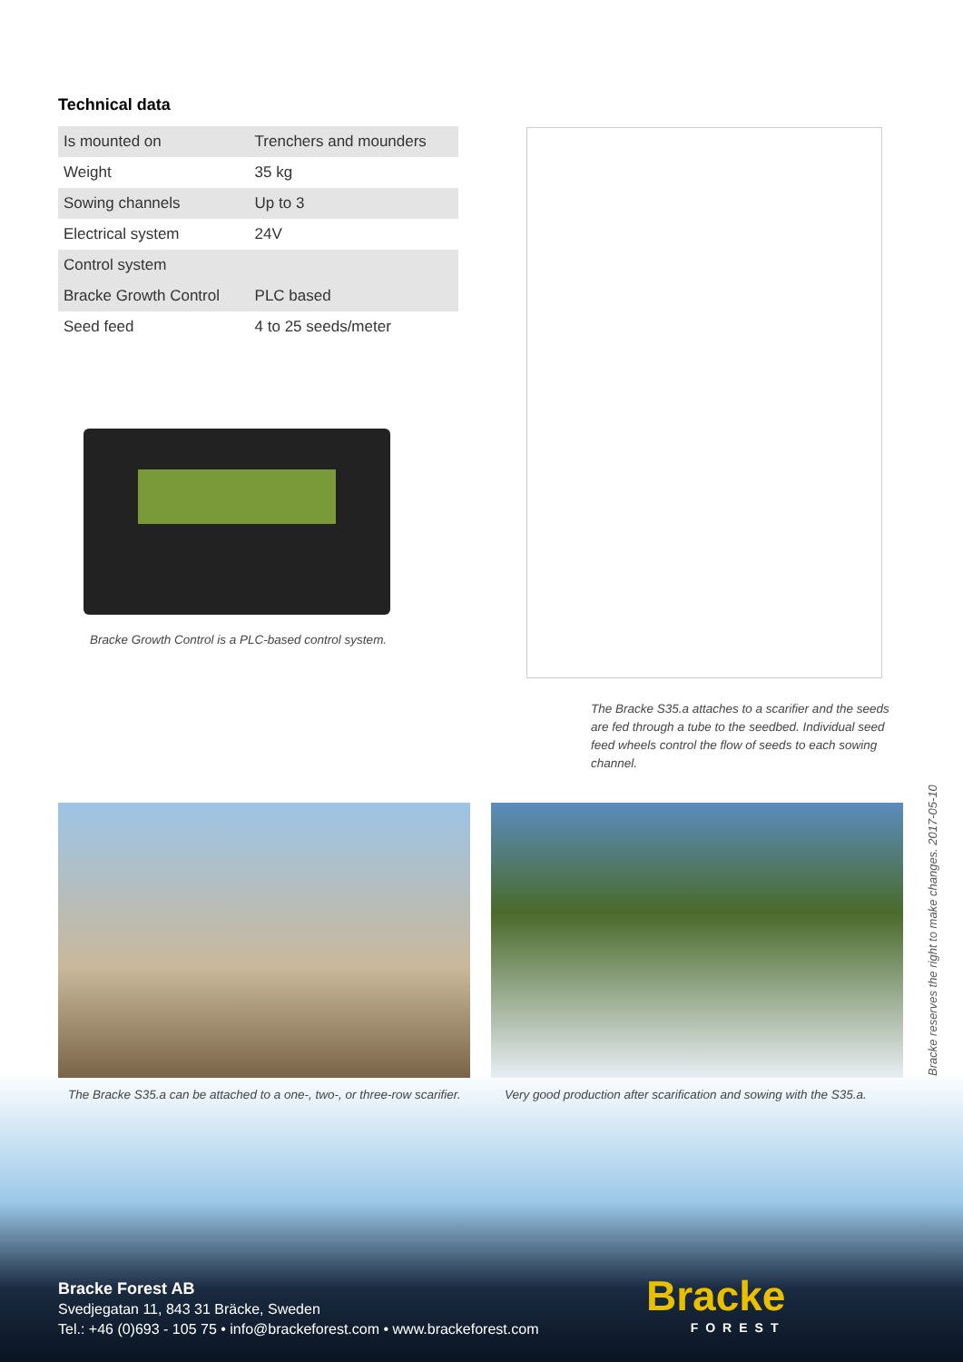Technical data
| Is mounted on | Trenchers and mounders |
| Weight | 35 kg |
| Sowing channels | Up to 3 |
| Electrical system | 24V |
| Control system | |
| Bracke Growth Control | PLC based |
| Seed feed | 4 to 25 seeds/meter |
Bracke Growth Control is a PLC-based control system.
The Bracke S35.a attaches to a scarifier and the seeds are fed through a tube to the seedbed. Individual seed feed wheels control the flow of seeds to each sowing channel.
The Bracke S35.a can be attached to a one-, two-, or three-row scarifier.
Very good production after scarification and sowing with the S35.a.
Bracke reserves the right to make changes. 2017-05-10
Bracke Forest AB
Svedjegatan 11, 843 31 Bräcke, Sweden
Tel.: +46 (0)693 - 105 75 • info@brackeforest.com • www.brackeforest.com
Bracke
FOREST